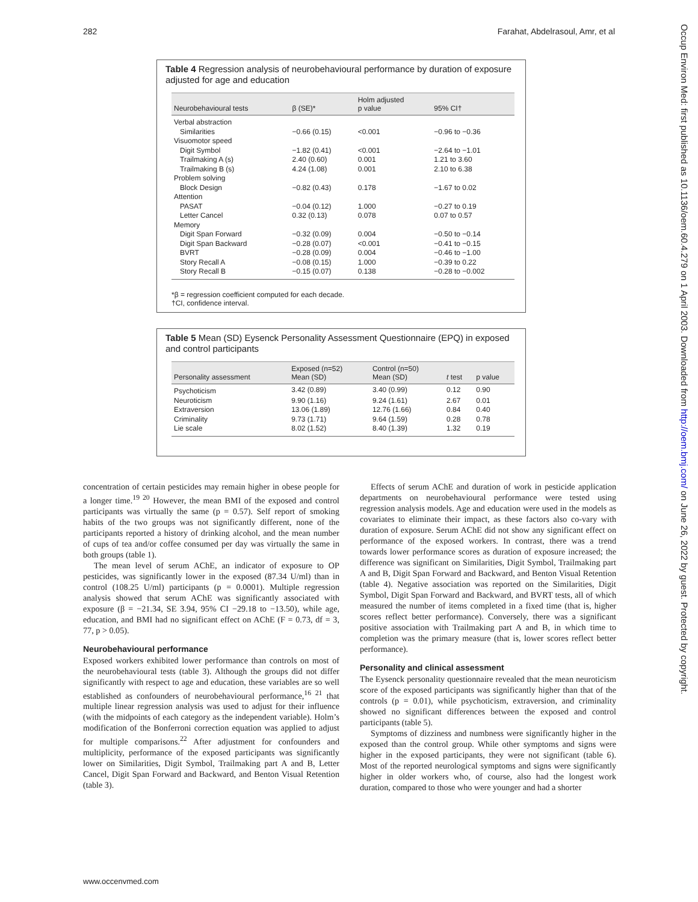282 Farahat, Abdelrasoul, Amr, et al
Occup Environ Med: first published as 10.1136/oem.60.4.279 on 1 April 2003. Downloaded from http://oem.bmj.com/ on June 26, 2022 by guest. Protected by copyright.
Table 4 Regression analysis of neurobehavioural performance by duration of exposure adjusted for age and education
| Neurobehavioural tests | β (SE)* | Holm adjusted p value | 95% CI† |
| --- | --- | --- | --- |
| Verbal abstraction | | | |
| Similarities | −0.66 (0.15) | <0.001 | −0.96 to −0.36 |
| Visuomotor speed | | | |
| Digit Symbol | −1.82 (0.41) | <0.001 | −2.64 to −1.01 |
| Trailmaking A (s) | 2.40 (0.60) | 0.001 | 1.21 to 3.60 |
| Trailmaking B (s) | 4.24 (1.08) | 0.001 | 2.10 to 6.38 |
| Problem solving | | | |
| Block Design | −0.82 (0.43) | 0.178 | −1.67 to 0.02 |
| Attention | | | |
| PASAT | −0.04 (0.12) | 1.000 | −0.27 to 0.19 |
| Letter Cancel | 0.32 (0.13) | 0.078 | 0.07 to 0.57 |
| Memory | | | |
| Digit Span Forward | −0.32 (0.09) | 0.004 | −0.50 to −0.14 |
| Digit Span Backward | −0.28 (0.07) | <0.001 | −0.41 to −0.15 |
| BVRT | −0.28 (0.09) | 0.004 | −0.46 to −1.00 |
| Story Recall A | −0.08 (0.15) | 1.000 | −0.39 to 0.22 |
| Story Recall B | −0.15 (0.07) | 0.138 | −0.28 to −0.002 |
*β = regression coefficient computed for each decade.
†CI, confidence interval.
Table 5 Mean (SD) Eysenck Personality Assessment Questionnaire (EPQ) in exposed and control participants
| Personality assessment | Exposed (n=52) Mean (SD) | Control (n=50) Mean (SD) | t test | p value |
| --- | --- | --- | --- | --- |
| Psychoticism | 3.42 (0.89) | 3.40 (0.99) | 0.12 | 0.90 |
| Neuroticism | 9.90 (1.16) | 9.24 (1.61) | 2.67 | 0.01 |
| Extraversion | 13.06 (1.89) | 12.76 (1.66) | 0.84 | 0.40 |
| Criminality | 9.73 (1.71) | 9.64 (1.59) | 0.28 | 0.78 |
| Lie scale | 8.02 (1.52) | 8.40 (1.39) | 1.32 | 0.19 |
concentration of certain pesticides may remain higher in obese people for a longer time.<sup>19 20</sup> However, the mean BMI of the exposed and control participants was virtually the same (p = 0.57). Self report of smoking habits of the two groups was not significantly different, none of the participants reported a history of drinking alcohol, and the mean number of cups of tea and/or coffee consumed per day was virtually the same in both groups (table 1).
The mean level of serum AChE, an indicator of exposure to OP pesticides, was significantly lower in the exposed (87.34 U/ml) than in control (108.25 U/ml) participants (p = 0.0001). Multiple regression analysis showed that serum AChE was significantly associated with exposure (β = −21.34, SE 3.94, 95% CI −29.18 to −13.50), while age, education, and BMI had no significant effect on AChE (F = 0.73, df = 3, 77, p > 0.05).
Neurobehavioural performance
Exposed workers exhibited lower performance than controls on most of the neurobehavioural tests (table 3). Although the groups did not differ significantly with respect to age and education, these variables are so well established as confounders of neurobehavioural performance,<sup>16 21</sup> that multiple linear regression analysis was used to adjust for their influence (with the midpoints of each category as the independent variable). Holm’s modification of the Bonferroni correction equation was applied to adjust for multiple comparisons.<sup>22</sup> After adjustment for confounders and multiplicity, performance of the exposed participants was significantly lower on Similarities, Digit Symbol, Trailmaking part A and B, Letter Cancel, Digit Span Forward and Backward, and Benton Visual Retention (table 3).
Effects of serum AChE and duration of work in pesticide application departments on neurobehavioural performance were tested using regression analysis models. Age and education were used in the models as covariates to eliminate their impact, as these factors also co-vary with duration of exposure. Serum AChE did not show any significant effect on performance of the exposed workers. In contrast, there was a trend towards lower performance scores as duration of exposure increased; the difference was significant on Similarities, Digit Symbol, Trailmaking part A and B, Digit Span Forward and Backward, and Benton Visual Retention (table 4). Negative association was reported on the Similarities, Digit Symbol, Digit Span Forward and Backward, and BVRT tests, all of which measured the number of items completed in a fixed time (that is, higher scores reflect better performance). Conversely, there was a significant positive association with Trailmaking part A and B, in which time to completion was the primary measure (that is, lower scores reflect better performance).
Personality and clinical assessment
The Eysenck personality questionnaire revealed that the mean neuroticism score of the exposed participants was significantly higher than that of the controls (p = 0.01), while psychoticism, extraversion, and criminality showed no significant differences between the exposed and control participants (table 5).
Symptoms of dizziness and numbness were significantly higher in the exposed than the control group. While other symptoms and signs were higher in the exposed participants, they were not significant (table 6). Most of the reported neurological symptoms and signs were significantly higher in older workers who, of course, also had the longest work duration, compared to those who were younger and had a shorter
www.occenvmed.com